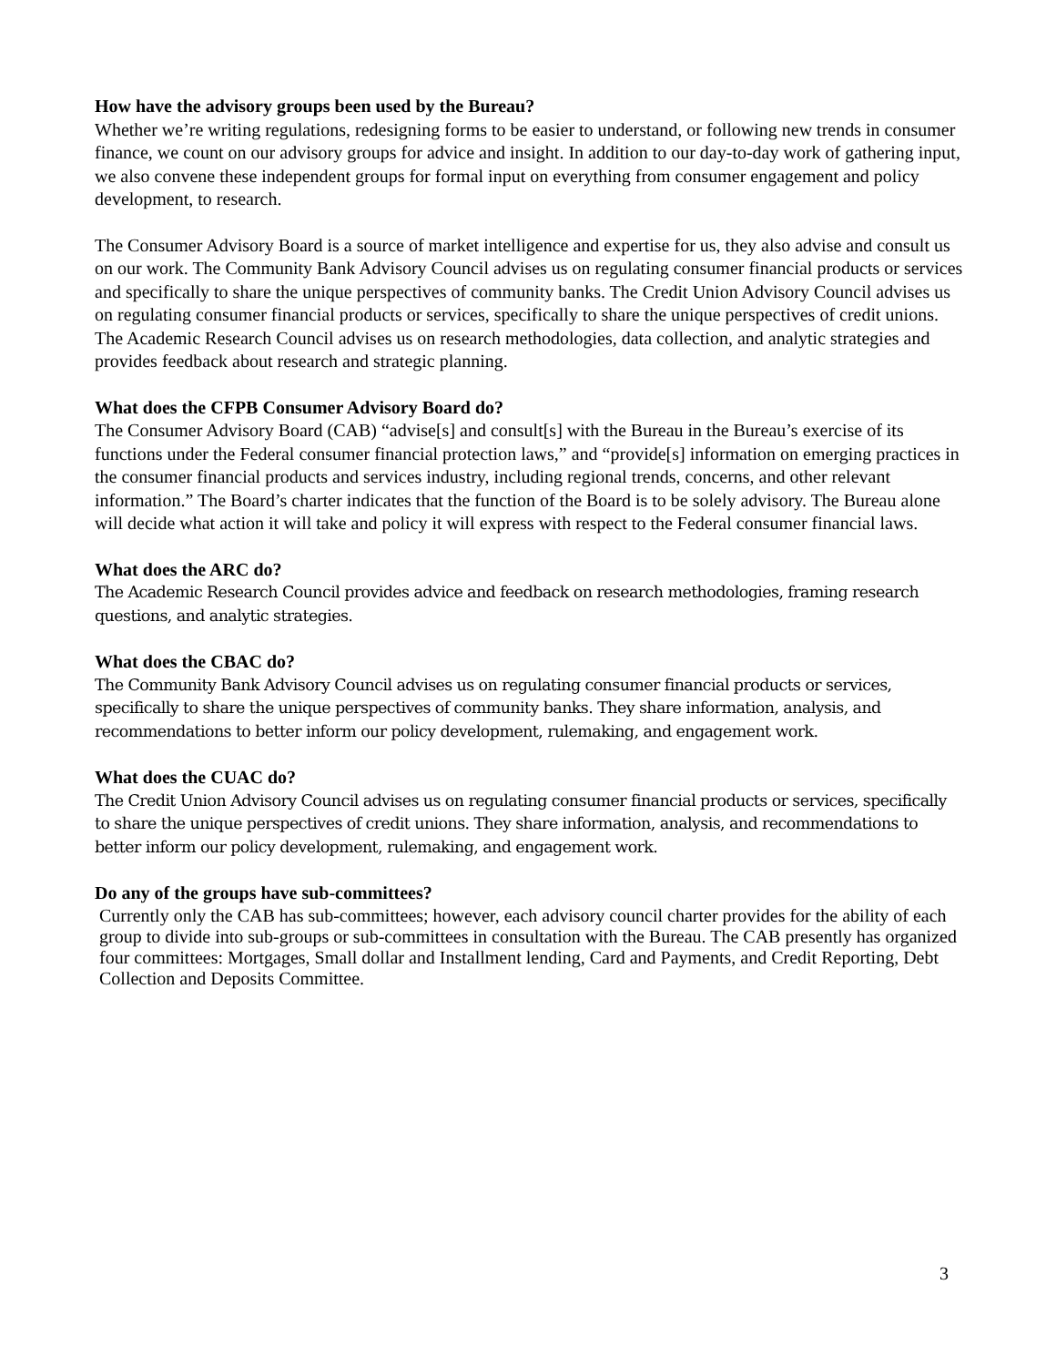How have the advisory groups been used by the Bureau?
Whether we’re writing regulations, redesigning forms to be easier to understand, or following new trends in consumer finance, we count on our advisory groups for advice and insight. In addition to our day-to-day work of gathering input, we also convene these independent groups for formal input on everything from consumer engagement and policy development, to research.
The Consumer Advisory Board is a source of market intelligence and expertise for us, they also advise and consult us on our work. The Community Bank Advisory Council advises us on regulating consumer financial products or services and specifically to share the unique perspectives of community banks. The Credit Union Advisory Council advises us on regulating consumer financial products or services, specifically to share the unique perspectives of credit unions.
The Academic Research Council advises us on research methodologies, data collection, and analytic strategies and provides feedback about research and strategic planning.
What does the CFPB Consumer Advisory Board do?
The Consumer Advisory Board (CAB) “advise[s] and consult[s] with the Bureau in the Bureau’s exercise of its functions under the Federal consumer financial protection laws,” and “provide[s] information on emerging practices in the consumer financial products and services industry, including regional trends, concerns, and other relevant information.” The Board’s charter indicates that the function of the Board is to be solely advisory. The Bureau alone will decide what action it will take and policy it will express with respect to the Federal consumer financial laws.
What does the ARC do?
The Academic Research Council provides advice and feedback on research methodologies, framing research questions, and analytic strategies.
What does the CBAC do?
The Community Bank Advisory Council advises us on regulating consumer financial products or services, specifically to share the unique perspectives of community banks. They share information, analysis, and recommendations to better inform our policy development, rulemaking, and engagement work.
What does the CUAC do?
The Credit Union Advisory Council advises us on regulating consumer financial products or services, specifically to share the unique perspectives of credit unions. They share information, analysis, and recommendations to better inform our policy development, rulemaking, and engagement work.
Do any of the groups have sub-committees?
Currently only the CAB has sub-committees; however, each advisory council charter provides for the ability of each group to divide into sub-groups or sub-committees in consultation with the Bureau. The CAB presently has organized four committees: Mortgages, Small dollar and Installment lending, Card and Payments, and Credit Reporting, Debt Collection and Deposits Committee.
3